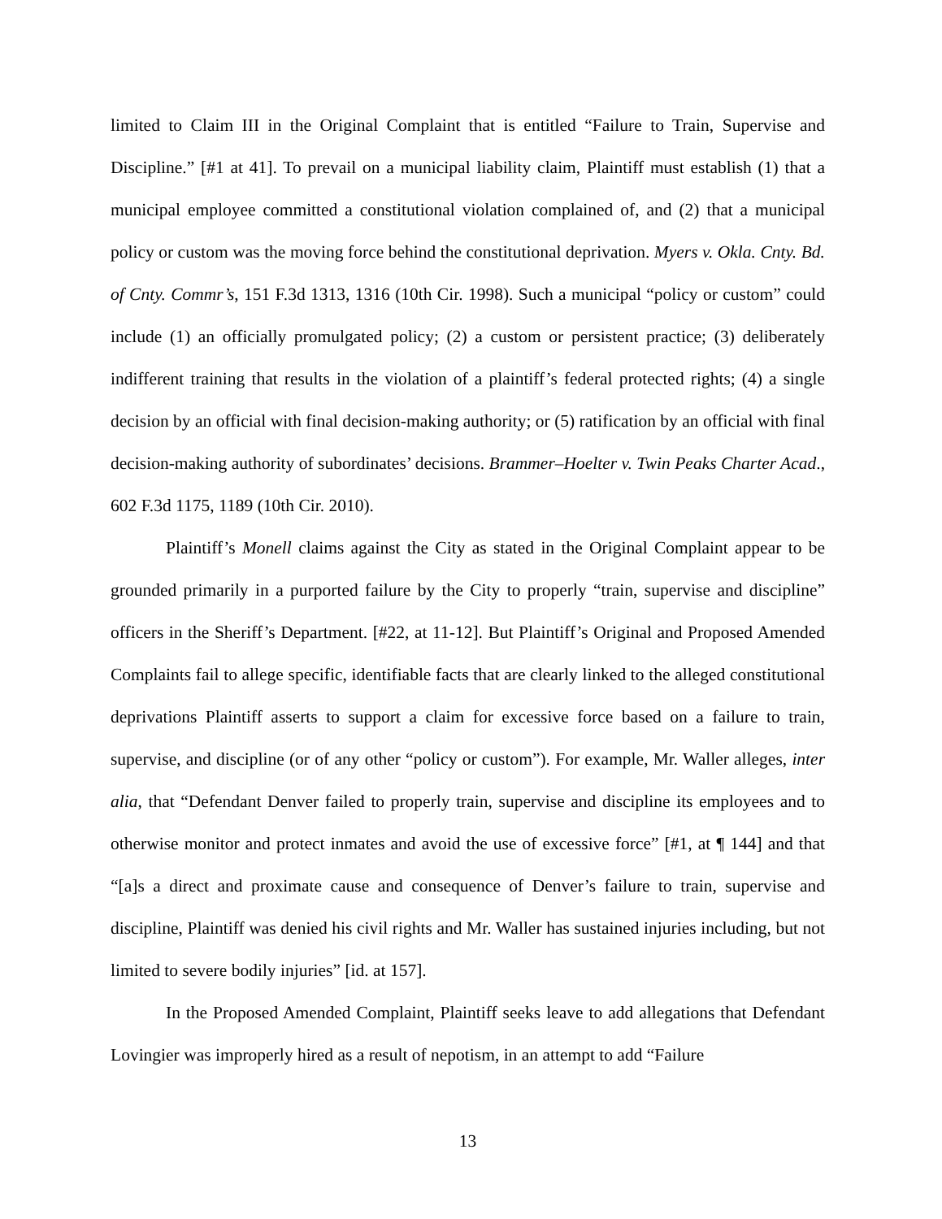limited to Claim III in the Original Complaint that is entitled “Failure to Train, Supervise and Discipline.” [#1 at 41]. To prevail on a municipal liability claim, Plaintiff must establish (1) that a municipal employee committed a constitutional violation complained of, and (2) that a municipal policy or custom was the moving force behind the constitutional deprivation. Myers v. Okla. Cnty. Bd. of Cnty. Commr’s, 151 F.3d 1313, 1316 (10th Cir. 1998). Such a municipal “policy or custom” could include (1) an officially promulgated policy; (2) a custom or persistent practice; (3) deliberately indifferent training that results in the violation of a plaintiff’s federal protected rights; (4) a single decision by an official with final decision-making authority; or (5) ratification by an official with final decision-making authority of subordinates’ decisions. Brammer–Hoelter v. Twin Peaks Charter Acad., 602 F.3d 1175, 1189 (10th Cir. 2010).
Plaintiff’s Monell claims against the City as stated in the Original Complaint appear to be grounded primarily in a purported failure by the City to properly “train, supervise and discipline” officers in the Sheriff’s Department. [#22, at 11-12]. But Plaintiff’s Original and Proposed Amended Complaints fail to allege specific, identifiable facts that are clearly linked to the alleged constitutional deprivations Plaintiff asserts to support a claim for excessive force based on a failure to train, supervise, and discipline (or of any other “policy or custom”). For example, Mr. Waller alleges, inter alia, that “Defendant Denver failed to properly train, supervise and discipline its employees and to otherwise monitor and protect inmates and avoid the use of excessive force” [#1, at ¶ 144] and that “[a]s a direct and proximate cause and consequence of Denver’s failure to train, supervise and discipline, Plaintiff was denied his civil rights and Mr. Waller has sustained injuries including, but not limited to severe bodily injuries” [id. at 157].
In the Proposed Amended Complaint, Plaintiff seeks leave to add allegations that Defendant Lovingier was improperly hired as a result of nepotism, in an attempt to add “Failure
13